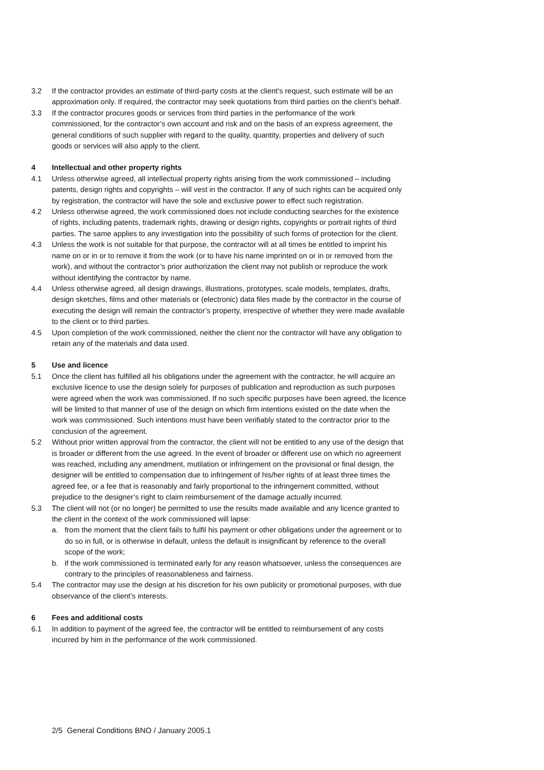3.2 If the contractor provides an estimate of third-party costs at the client’s request, such estimate will be an approximation only. If required, the contractor may seek quotations from third parties on the client’s behalf.
3.3 If the contractor procures goods or services from third parties in the performance of the work commissioned, for the contractor’s own account and risk and on the basis of an express agreement, the general conditions of such supplier with regard to the quality, quantity, properties and delivery of such goods or services will also apply to the client.
4 Intellectual and other property rights
4.1 Unless otherwise agreed, all intellectual property rights arising from the work commissioned – including patents, design rights and copyrights – will vest in the contractor. If any of such rights can be acquired only by registration, the contractor will have the sole and exclusive power to effect such registration.
4.2 Unless otherwise agreed, the work commissioned does not include conducting searches for the existence of rights, including patents, trademark rights, drawing or design rights, copyrights or portrait rights of third parties. The same applies to any investigation into the possibility of such forms of protection for the client.
4.3 Unless the work is not suitable for that purpose, the contractor will at all times be entitled to imprint his name on or in or to remove it from the work (or to have his name imprinted on or in or removed from the work), and without the contractor’s prior authorization the client may not publish or reproduce the work without identifying the contractor by name.
4.4 Unless otherwise agreed, all design drawings, illustrations, prototypes, scale models, templates, drafts, design sketches, films and other materials or (electronic) data files made by the contractor in the course of executing the design will remain the contractor’s property, irrespective of whether they were made available to the client or to third parties.
4.5 Upon completion of the work commissioned, neither the client nor the contractor will have any obligation to retain any of the materials and data used.
5 Use and licence
5.1 Once the client has fulfilled all his obligations under the agreement with the contractor, he will acquire an exclusive licence to use the design solely for purposes of publication and reproduction as such purposes were agreed when the work was commissioned. If no such specific purposes have been agreed, the licence will be limited to that manner of use of the design on which firm intentions existed on the date when the work was commissioned. Such intentions must have been verifiably stated to the contractor prior to the conclusion of the agreement.
5.2 Without prior written approval from the contractor, the client will not be entitled to any use of the design that is broader or different from the use agreed. In the event of broader or different use on which no agreement was reached, including any amendment, mutilation or infringement on the provisional or final design, the designer will be entitled to compensation due to infringement of his/her rights of at least three times the agreed fee, or a fee that is reasonably and fairly proportional to the infringement committed, without prejudice to the designer’s right to claim reimbursement of the damage actually incurred.
5.3 The client will not (or no longer) be permitted to use the results made available and any licence granted to the client in the context of the work commissioned will lapse:
a. from the moment that the client fails to fulfil his payment or other obligations under the agreement or to do so in full, or is otherwise in default, unless the default is insignificant by reference to the overall scope of the work;
b. if the work commissioned is terminated early for any reason whatsoever, unless the consequences are contrary to the principles of reasonableness and fairness.
5.4 The contractor may use the design at his discretion for his own publicity or promotional purposes, with due observance of the client’s interests.
6 Fees and additional costs
6.1 In addition to payment of the agreed fee, the contractor will be entitled to reimbursement of any costs incurred by him in the performance of the work commissioned.
2/5 General Conditions BNO / January 2005.1